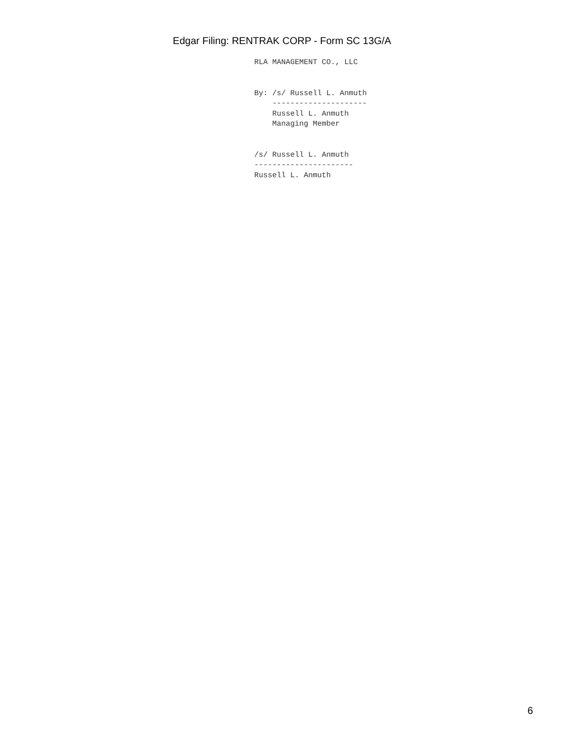Edgar Filing: RENTRAK CORP - Form SC 13G/A
RLA MANAGEMENT CO., LLC


By: /s/ Russell L. Anmuth
    ---------------------
    Russell L. Anmuth
    Managing Member


/s/ Russell L. Anmuth
----------------------
Russell L. Anmuth
6